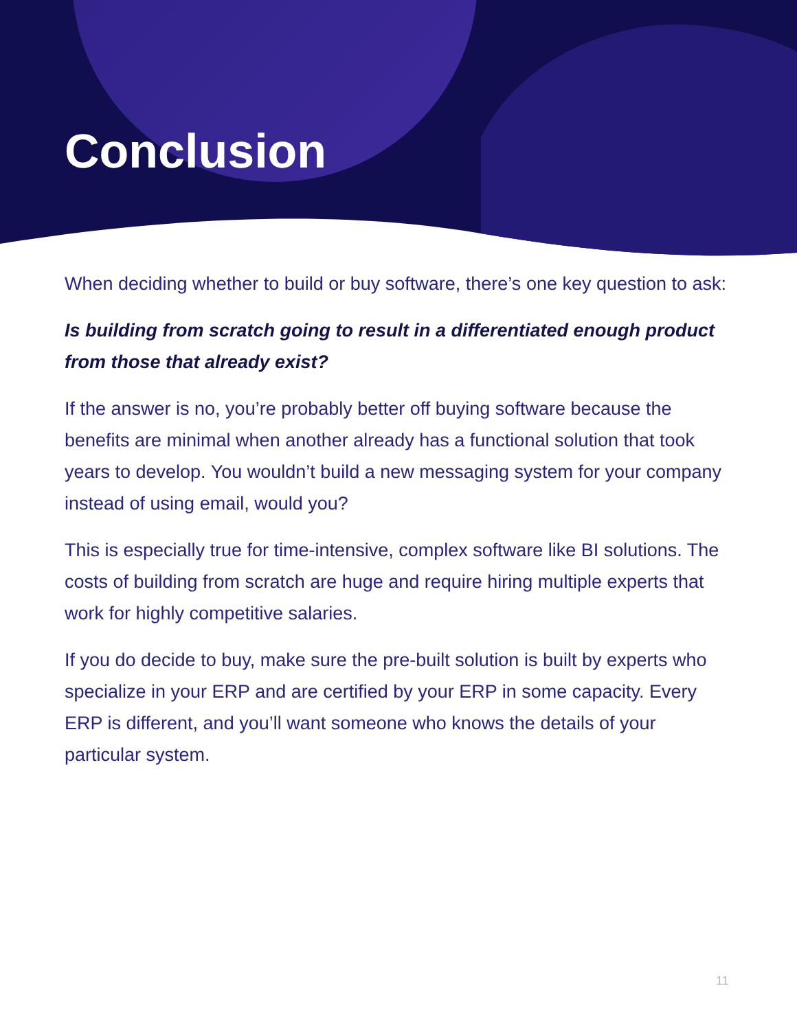Conclusion
When deciding whether to build or buy software, there’s one key question to ask:
Is building from scratch going to result in a differentiated enough product from those that already exist?
If the answer is no, you’re probably better off buying software because the benefits are minimal when another already has a functional solution that took years to develop. You wouldn’t build a new messaging system for your company instead of using email, would you?
This is especially true for time-intensive, complex software like BI solutions. The costs of building from scratch are huge and require hiring multiple experts that work for highly competitive salaries.
If you do decide to buy, make sure the pre-built solution is built by experts who specialize in your ERP and are certified by your ERP in some capacity. Every ERP is different, and you’ll want someone who knows the details of your particular system.
11